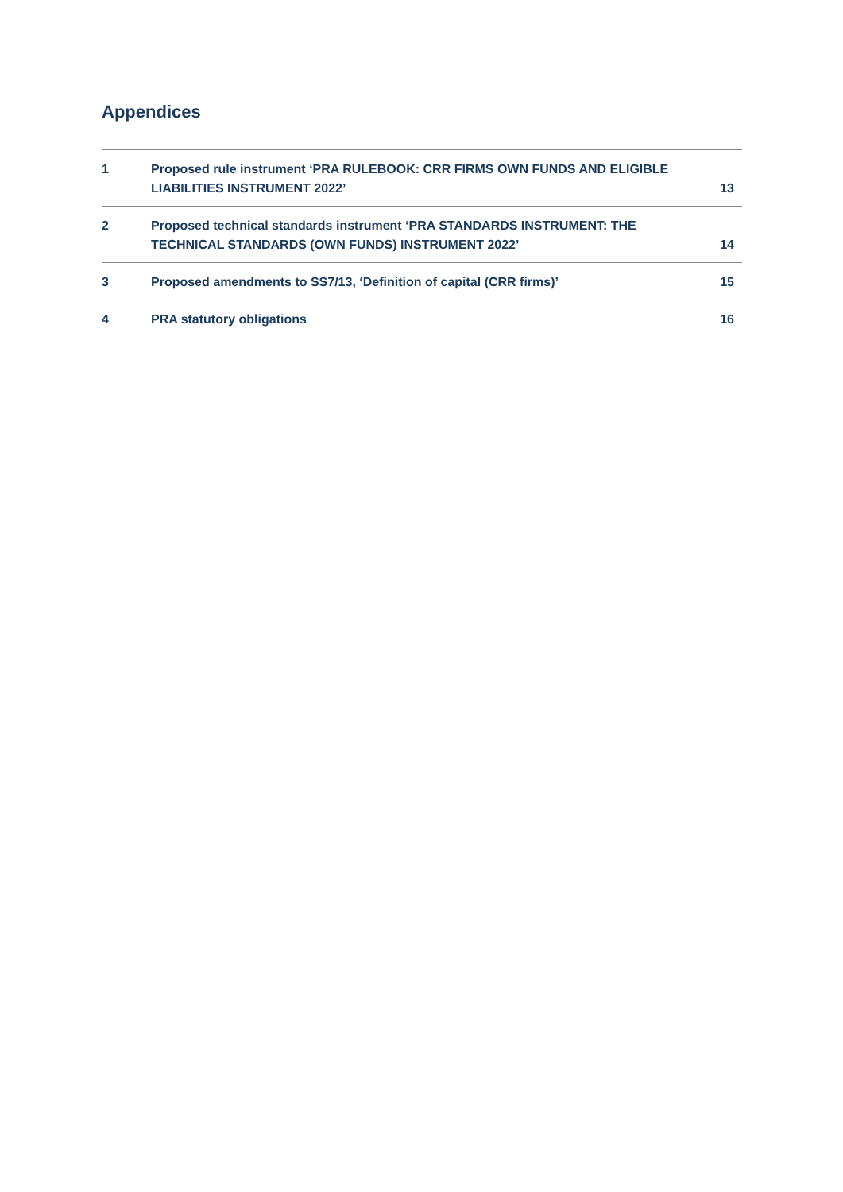Appendices
| 1 | Proposed rule instrument ‘PRA RULEBOOK: CRR FIRMS OWN FUNDS AND ELIGIBLE LIABILITIES INSTRUMENT 2022’ | 13 |
| 2 | Proposed technical standards instrument ‘PRA STANDARDS INSTRUMENT: THE TECHNICAL STANDARDS (OWN FUNDS) INSTRUMENT 2022’ | 14 |
| 3 | Proposed amendments to SS7/13, ‘Definition of capital (CRR firms)’ | 15 |
| 4 | PRA statutory obligations | 16 |